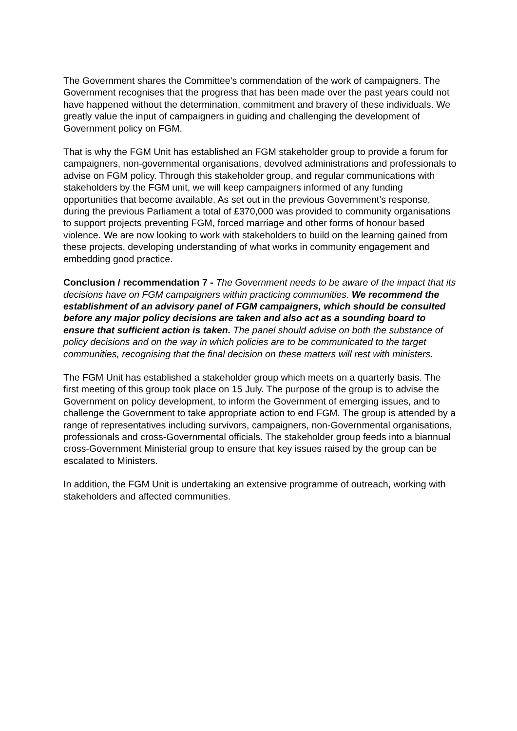The Government shares the Committee’s commendation of the work of campaigners. The Government recognises that the progress that has been made over the past years could not have happened without the determination, commitment and bravery of these individuals. We greatly value the input of campaigners in guiding and challenging the development of Government policy on FGM.
That is why the FGM Unit has established an FGM stakeholder group to provide a forum for campaigners, non-governmental organisations, devolved administrations and professionals to advise on FGM policy. Through this stakeholder group, and regular communications with stakeholders by the FGM unit, we will keep campaigners informed of any funding opportunities that become available. As set out in the previous Government’s response, during the previous Parliament a total of £370,000 was provided to community organisations to support projects preventing FGM, forced marriage and other forms of honour based violence. We are now looking to work with stakeholders to build on the learning gained from these projects, developing understanding of what works in community engagement and embedding good practice.
Conclusion / recommendation 7 - The Government needs to be aware of the impact that its decisions have on FGM campaigners within practicing communities. We recommend the establishment of an advisory panel of FGM campaigners, which should be consulted before any major policy decisions are taken and also act as a sounding board to ensure that sufficient action is taken. The panel should advise on both the substance of policy decisions and on the way in which policies are to be communicated to the target communities, recognising that the final decision on these matters will rest with ministers.
The FGM Unit has established a stakeholder group which meets on a quarterly basis. The first meeting of this group took place on 15 July. The purpose of the group is to advise the Government on policy development, to inform the Government of emerging issues, and to challenge the Government to take appropriate action to end FGM. The group is attended by a range of representatives including survivors, campaigners, non-Governmental organisations, professionals and cross-Governmental officials. The stakeholder group feeds into a biannual cross-Government Ministerial group to ensure that key issues raised by the group can be escalated to Ministers.
In addition, the FGM Unit is undertaking an extensive programme of outreach, working with stakeholders and affected communities.